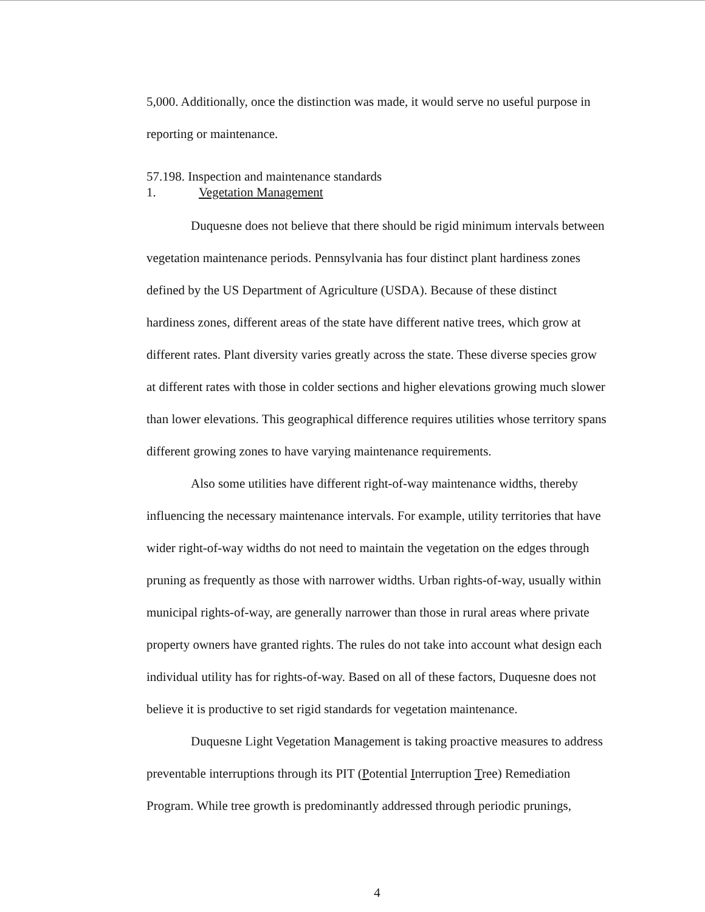5,000. Additionally, once the distinction was made, it would serve no useful purpose in reporting or maintenance.
57.198. Inspection and maintenance standards
1. Vegetation Management
Duquesne does not believe that there should be rigid minimum intervals between vegetation maintenance periods. Pennsylvania has four distinct plant hardiness zones defined by the US Department of Agriculture (USDA). Because of these distinct hardiness zones, different areas of the state have different native trees, which grow at different rates. Plant diversity varies greatly across the state. These diverse species grow at different rates with those in colder sections and higher elevations growing much slower than lower elevations. This geographical difference requires utilities whose territory spans different growing zones to have varying maintenance requirements.
Also some utilities have different right-of-way maintenance widths, thereby influencing the necessary maintenance intervals. For example, utility territories that have wider right-of-way widths do not need to maintain the vegetation on the edges through pruning as frequently as those with narrower widths. Urban rights-of-way, usually within municipal rights-of-way, are generally narrower than those in rural areas where private property owners have granted rights. The rules do not take into account what design each individual utility has for rights-of-way. Based on all of these factors, Duquesne does not believe it is productive to set rigid standards for vegetation maintenance.
Duquesne Light Vegetation Management is taking proactive measures to address preventable interruptions through its PIT (Potential Interruption Tree) Remediation Program. While tree growth is predominantly addressed through periodic prunings,
4